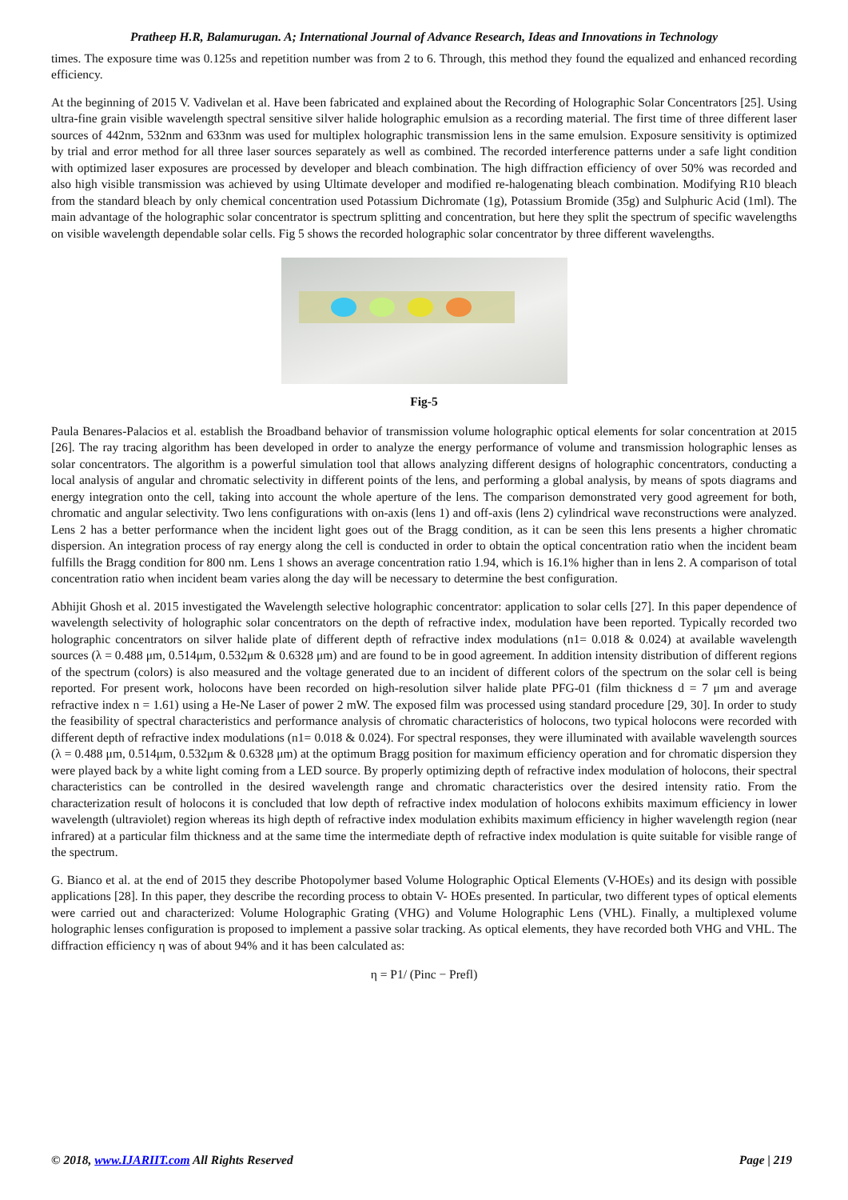Pratheep H.R, Balamurugan. A; International Journal of Advance Research, Ideas and Innovations in Technology
times. The exposure time was 0.125s and repetition number was from 2 to 6. Through, this method they found the equalized and enhanced recording efficiency.
At the beginning of 2015 V. Vadivelan et al. Have been fabricated and explained about the Recording of Holographic Solar Concentrators [25]. Using ultra-fine grain visible wavelength spectral sensitive silver halide holographic emulsion as a recording material. The first time of three different laser sources of 442nm, 532nm and 633nm was used for multiplex holographic transmission lens in the same emulsion. Exposure sensitivity is optimized by trial and error method for all three laser sources separately as well as combined. The recorded interference patterns under a safe light condition with optimized laser exposures are processed by developer and bleach combination. The high diffraction efficiency of over 50% was recorded and also high visible transmission was achieved by using Ultimate developer and modified re-halogenating bleach combination. Modifying R10 bleach from the standard bleach by only chemical concentration used Potassium Dichromate (1g), Potassium Bromide (35g) and Sulphuric Acid (1ml). The main advantage of the holographic solar concentrator is spectrum splitting and concentration, but here they split the spectrum of specific wavelengths on visible wavelength dependable solar cells. Fig 5 shows the recorded holographic solar concentrator by three different wavelengths.
Fig-5
Paula Benares-Palacios et al. establish the Broadband behavior of transmission volume holographic optical elements for solar concentration at 2015 [26]. The ray tracing algorithm has been developed in order to analyze the energy performance of volume and transmission holographic lenses as solar concentrators. The algorithm is a powerful simulation tool that allows analyzing different designs of holographic concentrators, conducting a local analysis of angular and chromatic selectivity in different points of the lens, and performing a global analysis, by means of spots diagrams and energy integration onto the cell, taking into account the whole aperture of the lens. The comparison demonstrated very good agreement for both, chromatic and angular selectivity. Two lens configurations with on-axis (lens 1) and off-axis (lens 2) cylindrical wave reconstructions were analyzed. Lens 2 has a better performance when the incident light goes out of the Bragg condition, as it can be seen this lens presents a higher chromatic dispersion. An integration process of ray energy along the cell is conducted in order to obtain the optical concentration ratio when the incident beam fulfills the Bragg condition for 800 nm. Lens 1 shows an average concentration ratio 1.94, which is 16.1% higher than in lens 2. A comparison of total concentration ratio when incident beam varies along the day will be necessary to determine the best configuration.
Abhijit Ghosh et al. 2015 investigated the Wavelength selective holographic concentrator: application to solar cells [27]. In this paper dependence of wavelength selectivity of holographic solar concentrators on the depth of refractive index, modulation have been reported. Typically recorded two holographic concentrators on silver halide plate of different depth of refractive index modulations (n1= 0.018 & 0.024) at available wavelength sources (λ = 0.488 μm, 0.514μm, 0.532μm & 0.6328 μm) and are found to be in good agreement. In addition intensity distribution of different regions of the spectrum (colors) is also measured and the voltage generated due to an incident of different colors of the spectrum on the solar cell is being reported. For present work, holocons have been recorded on high-resolution silver halide plate PFG-01 (film thickness d = 7 μm and average refractive index n = 1.61) using a He-Ne Laser of power 2 mW. The exposed film was processed using standard procedure [29, 30]. In order to study the feasibility of spectral characteristics and performance analysis of chromatic characteristics of holocons, two typical holocons were recorded with different depth of refractive index modulations (n1= 0.018 & 0.024). For spectral responses, they were illuminated with available wavelength sources (λ = 0.488 μm, 0.514μm, 0.532μm & 0.6328 μm) at the optimum Bragg position for maximum efficiency operation and for chromatic dispersion they were played back by a white light coming from a LED source. By properly optimizing depth of refractive index modulation of holocons, their spectral characteristics can be controlled in the desired wavelength range and chromatic characteristics over the desired intensity ratio. From the characterization result of holocons it is concluded that low depth of refractive index modulation of holocons exhibits maximum efficiency in lower wavelength (ultraviolet) region whereas its high depth of refractive index modulation exhibits maximum efficiency in higher wavelength region (near infrared) at a particular film thickness and at the same time the intermediate depth of refractive index modulation is quite suitable for visible range of the spectrum.
G. Bianco et al. at the end of 2015 they describe Photopolymer based Volume Holographic Optical Elements (V-HOEs) and its design with possible applications [28]. In this paper, they describe the recording process to obtain V- HOEs presented. In particular, two different types of optical elements were carried out and characterized: Volume Holographic Grating (VHG) and Volume Holographic Lens (VHL). Finally, a multiplexed volume holographic lenses configuration is proposed to implement a passive solar tracking. As optical elements, they have recorded both VHG and VHL. The diffraction efficiency η was of about 94% and it has been calculated as:
η = P1/ (Pinc − Prefl)
© 2018, www.IJARIIT.com All Rights Reserved Page | 219